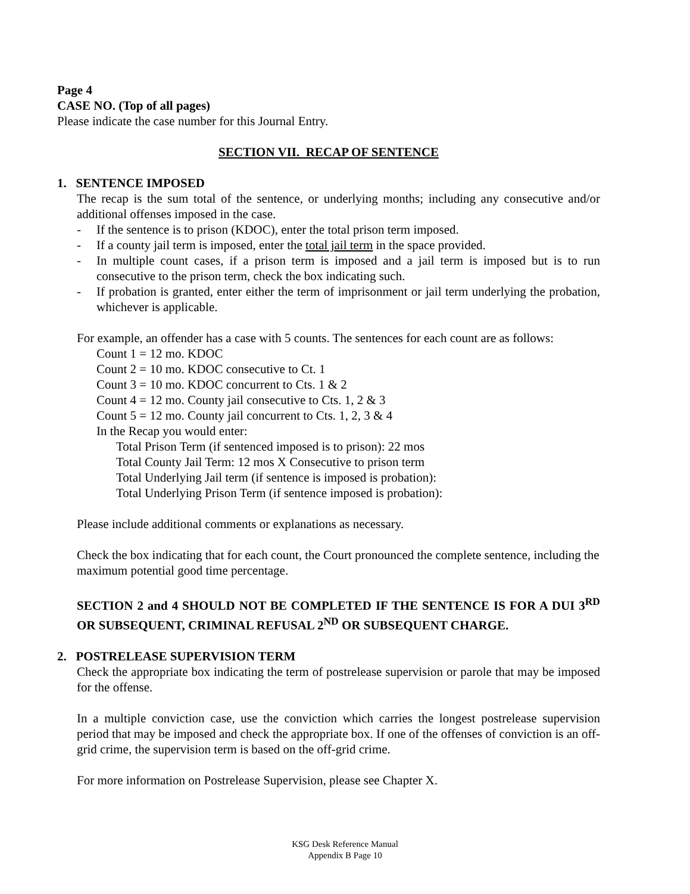Page 4
CASE NO. (Top of all pages)
Please indicate the case number for this Journal Entry.
SECTION VII. RECAP OF SENTENCE
1. SENTENCE IMPOSED
The recap is the sum total of the sentence, or underlying months; including any consecutive and/or additional offenses imposed in the case.
- If the sentence is to prison (KDOC), enter the total prison term imposed.
- If a county jail term is imposed, enter the total jail term in the space provided.
- In multiple count cases, if a prison term is imposed and a jail term is imposed but is to run consecutive to the prison term, check the box indicating such.
- If probation is granted, enter either the term of imprisonment or jail term underlying the probation, whichever is applicable.
For example, an offender has a case with 5 counts. The sentences for each count are as follows:
Count 1 = 12 mo. KDOC
Count 2 = 10 mo. KDOC consecutive to Ct. 1
Count 3 = 10 mo. KDOC concurrent to Cts. 1 & 2
Count 4 = 12 mo. County jail consecutive to Cts. 1, 2 & 3
Count 5 = 12 mo. County jail concurrent to Cts. 1, 2, 3 & 4
In the Recap you would enter:
Total Prison Term (if sentenced imposed is to prison): 22 mos
Total County Jail Term: 12 mos X Consecutive to prison term
Total Underlying Jail term (if sentence is imposed is probation):
Total Underlying Prison Term (if sentence imposed is probation):
Please include additional comments or explanations as necessary.
Check the box indicating that for each count, the Court pronounced the complete sentence, including the maximum potential good time percentage.
SECTION 2 and 4 SHOULD NOT BE COMPLETED IF THE SENTENCE IS FOR A DUI 3<sup>RD</sup> OR SUBSEQUENT, CRIMINAL REFUSAL 2<sup>ND</sup> OR SUBSEQUENT CHARGE.
2. POSTRELEASE SUPERVISION TERM
Check the appropriate box indicating the term of postrelease supervision or parole that may be imposed for the offense.
In a multiple conviction case, use the conviction which carries the longest postrelease supervision period that may be imposed and check the appropriate box. If one of the offenses of conviction is an off-grid crime, the supervision term is based on the off-grid crime.
For more information on Postrelease Supervision, please see Chapter X.
KSG Desk Reference Manual
Appendix B Page 10